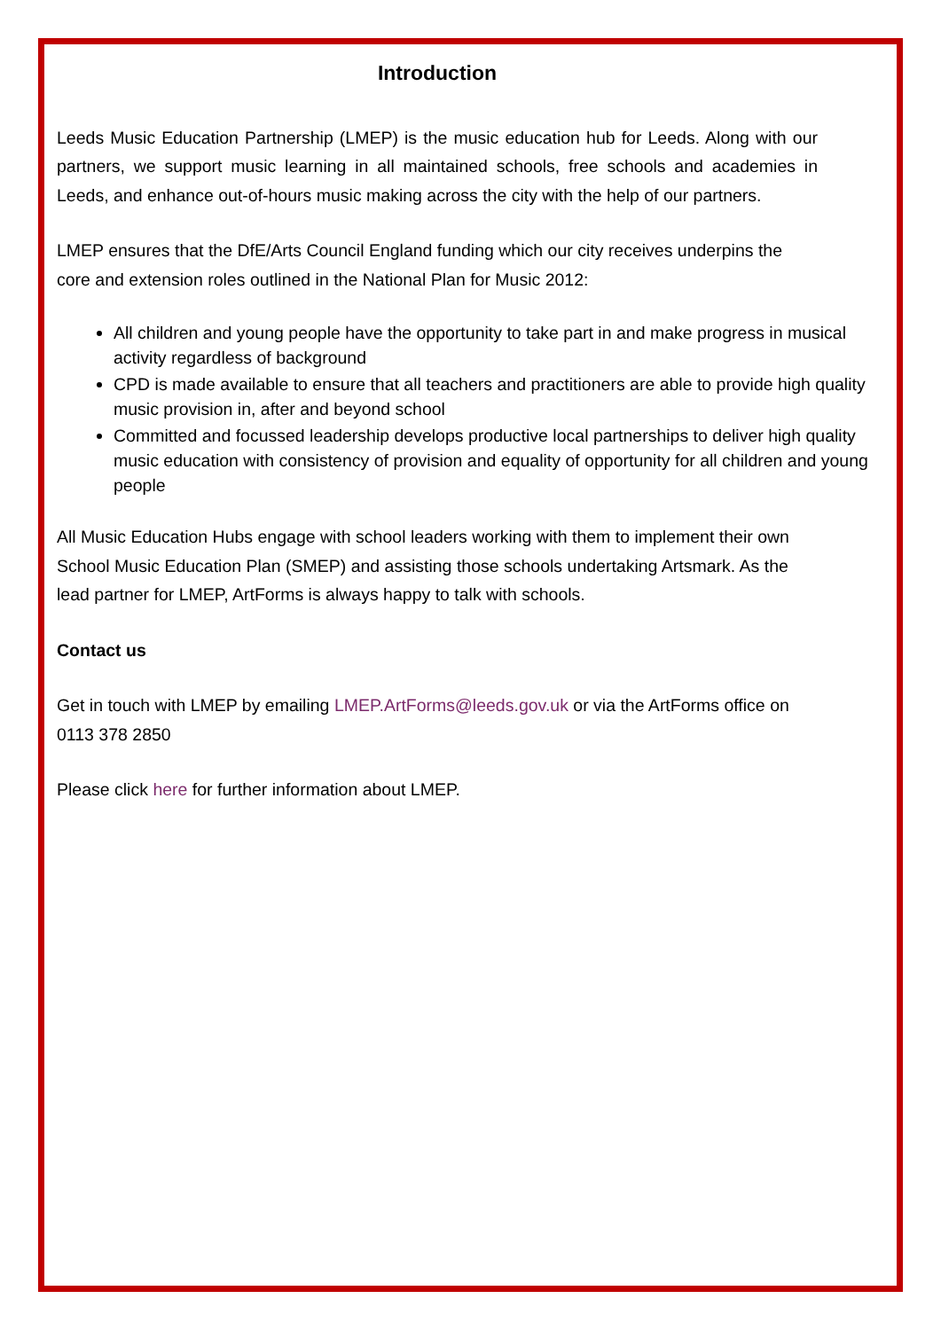Introduction
Leeds Music Education Partnership (LMEP) is the music education hub for Leeds. Along with our partners, we support music learning in all maintained schools, free schools and academies in Leeds, and enhance out-of-hours music making across the city with the help of our partners.
LMEP ensures that the DfE/Arts Council England funding which our city receives underpins the core and extension roles outlined in the National Plan for Music 2012:
All children and young people have the opportunity to take part in and make progress in musical activity regardless of background
CPD is made available to ensure that all teachers and practitioners are able to provide high quality music provision in, after and beyond school
Committed and focussed leadership develops productive local partnerships to deliver high quality music education with consistency of provision and equality of opportunity for all children and young people
All Music Education Hubs engage with school leaders working with them to implement their own School Music Education Plan (SMEP) and assisting those schools undertaking Artsmark. As the lead partner for LMEP, ArtForms is always happy to talk with schools.
Contact us
Get in touch with LMEP by emailing LMEP.ArtForms@leeds.gov.uk or via the ArtForms office on 0113 378 2850
Please click here for further information about LMEP.